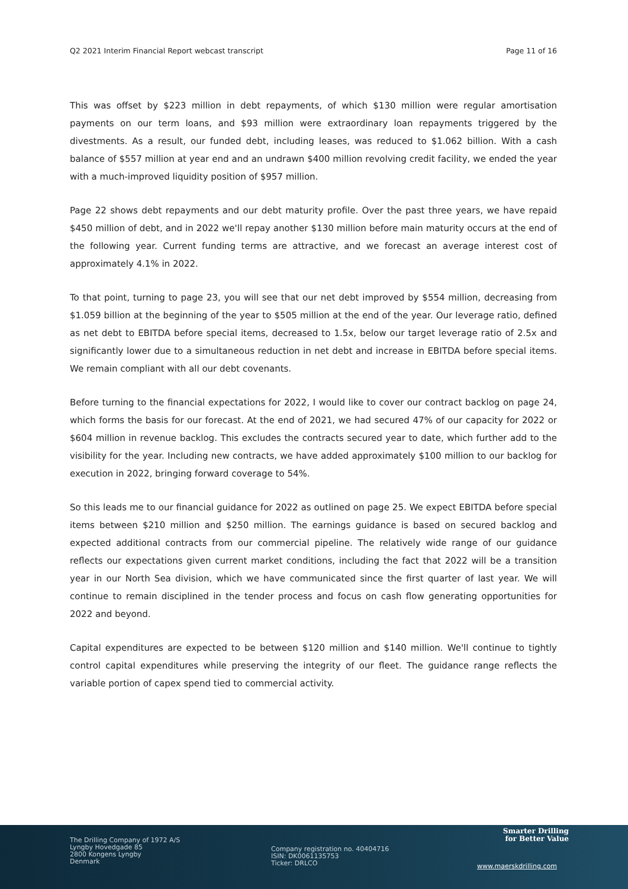Q2 2021 Interim Financial Report webcast transcript Page 11 of 16
This was offset by $223 million in debt repayments, of which $130 million were regular amortisation payments on our term loans, and $93 million were extraordinary loan repayments triggered by the divestments. As a result, our funded debt, including leases, was reduced to $1.062 billion. With a cash balance of $557 million at year end and an undrawn $400 million revolving credit facility, we ended the year with a much-improved liquidity position of $957 million.
Page 22 shows debt repayments and our debt maturity profile. Over the past three years, we have repaid $450 million of debt, and in 2022 we'll repay another $130 million before main maturity occurs at the end of the following year. Current funding terms are attractive, and we forecast an average interest cost of approximately 4.1% in 2022.
To that point, turning to page 23, you will see that our net debt improved by $554 million, decreasing from $1.059 billion at the beginning of the year to $505 million at the end of the year. Our leverage ratio, defined as net debt to EBITDA before special items, decreased to 1.5x, below our target leverage ratio of 2.5x and significantly lower due to a simultaneous reduction in net debt and increase in EBITDA before special items. We remain compliant with all our debt covenants.
Before turning to the financial expectations for 2022, I would like to cover our contract backlog on page 24, which forms the basis for our forecast. At the end of 2021, we had secured 47% of our capacity for 2022 or $604 million in revenue backlog. This excludes the contracts secured year to date, which further add to the visibility for the year. Including new contracts, we have added approximately $100 million to our backlog for execution in 2022, bringing forward coverage to 54%.
So this leads me to our financial guidance for 2022 as outlined on page 25. We expect EBITDA before special items between $210 million and $250 million. The earnings guidance is based on secured backlog and expected additional contracts from our commercial pipeline. The relatively wide range of our guidance reflects our expectations given current market conditions, including the fact that 2022 will be a transition year in our North Sea division, which we have communicated since the first quarter of last year. We will continue to remain disciplined in the tender process and focus on cash flow generating opportunities for 2022 and beyond.
Capital expenditures are expected to be between $120 million and $140 million. We'll continue to tightly control capital expenditures while preserving the integrity of our fleet. The guidance range reflects the variable portion of capex spend tied to commercial activity.
The Drilling Company of 1972 A/S
Lyngby Hovedgade 85
2800 Kongens Lyngby
Denmark
Company registration no. 40404716
ISIN: DK0061135753
Ticker: DRLCO
Smarter Drilling
for Better Value
www.maerskdrilling.com